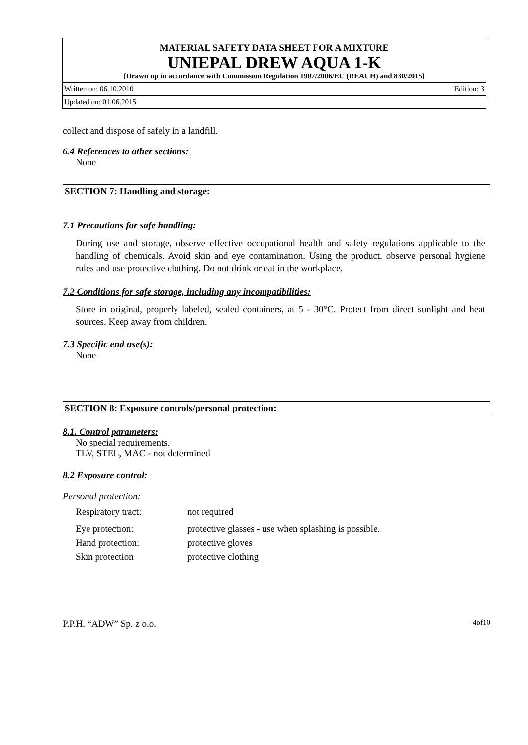MATERIAL SAFETY DATA SHEET FOR A MIXTURE
UNIEPAL DREW AQUA 1-K
[Drawn up in accordance with Commission Regulation 1907/2006/EC (REACH) and 830/2015]
Written on: 06.10.2010 Edition: 3
Updated on: 01.06.2015
collect and dispose of safely in a landfill.
6.4 References to other sections:
None
SECTION 7: Handling and storage:
7.1 Precautions for safe handling:
During use and storage, observe effective occupational health and safety regulations applicable to the handling of chemicals. Avoid skin and eye contamination. Using the product, observe personal hygiene rules and use protective clothing. Do not drink or eat in the workplace.
7.2 Conditions for safe storage, including any incompatibilities:
Store in original, properly labeled, sealed containers, at 5 - 30°C. Protect from direct sunlight and heat sources. Keep away from children.
7.3 Specific end use(s):
None
SECTION 8: Exposure controls/personal protection:
8.1. Control parameters:
No special requirements.
TLV, STEL, MAC - not determined
8.2 Exposure control:
Personal protection:
| Respiratory tract: | not required |
| Eye protection: | protective glasses - use when splashing is possible. |
| Hand protection: | protective gloves |
| Skin protection | protective clothing |
P.P.H. “ADW” Sp. z o.o. 4of10